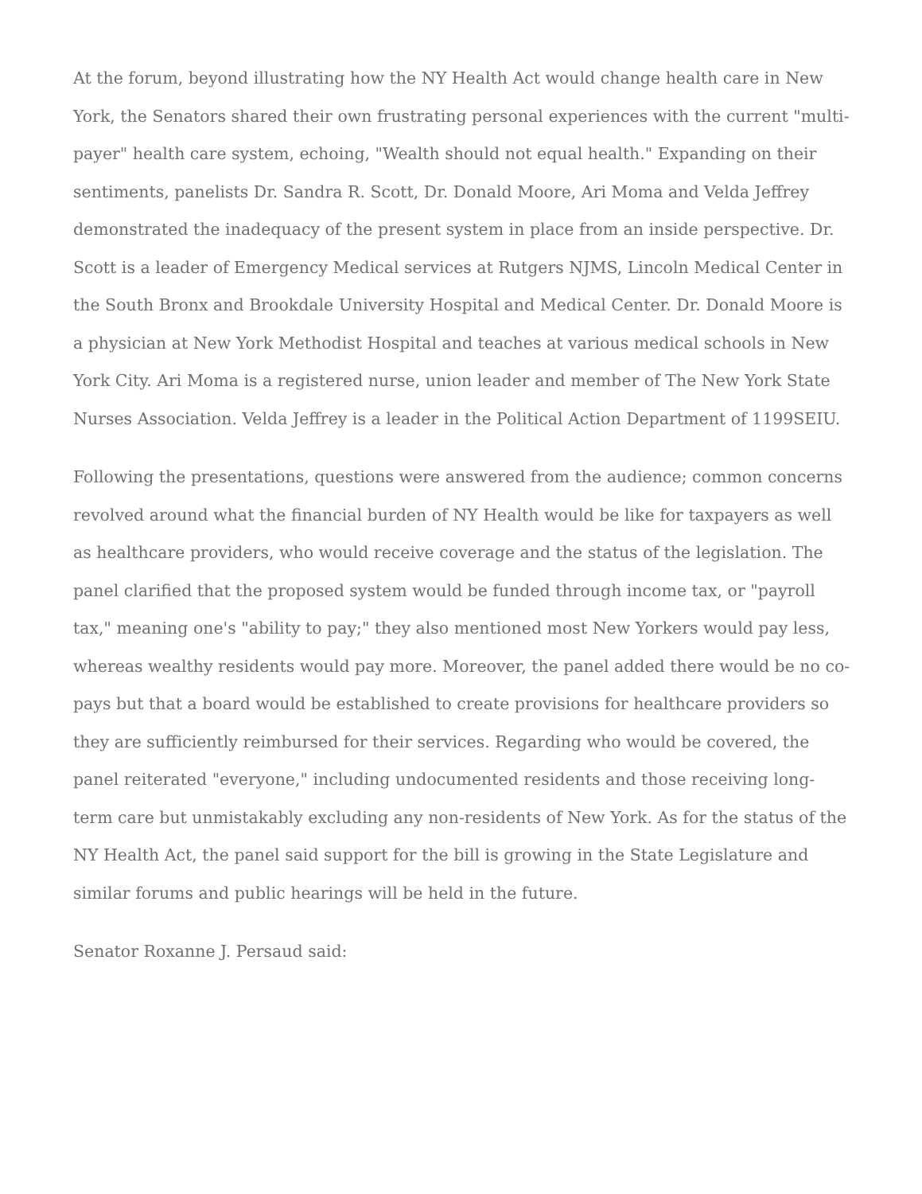At the forum, beyond illustrating how the NY Health Act would change health care in New York, the Senators shared their own frustrating personal experiences with the current "multi-payer" health care system, echoing, "Wealth should not equal health." Expanding on their sentiments, panelists Dr. Sandra R. Scott, Dr. Donald Moore, Ari Moma and Velda Jeffrey demonstrated the inadequacy of the present system in place from an inside perspective. Dr. Scott is a leader of Emergency Medical services at Rutgers NJMS, Lincoln Medical Center in the South Bronx and Brookdale University Hospital and Medical Center. Dr. Donald Moore is a physician at New York Methodist Hospital and teaches at various medical schools in New York City. Ari Moma is a registered nurse, union leader and member of The New York State Nurses Association. Velda Jeffrey is a leader in the Political Action Department of 1199SEIU.
Following the presentations, questions were answered from the audience; common concerns revolved around what the financial burden of NY Health would be like for taxpayers as well as healthcare providers, who would receive coverage and the status of the legislation. The panel clarified that the proposed system would be funded through income tax, or "payroll tax," meaning one's "ability to pay;" they also mentioned most New Yorkers would pay less, whereas wealthy residents would pay more. Moreover, the panel added there would be no co-pays but that a board would be established to create provisions for healthcare providers so they are sufficiently reimbursed for their services. Regarding who would be covered, the panel reiterated "everyone," including undocumented residents and those receiving long-term care but unmistakably excluding any non-residents of New York. As for the status of the NY Health Act, the panel said support for the bill is growing in the State Legislature and similar forums and public hearings will be held in the future.
Senator Roxanne J. Persaud said: